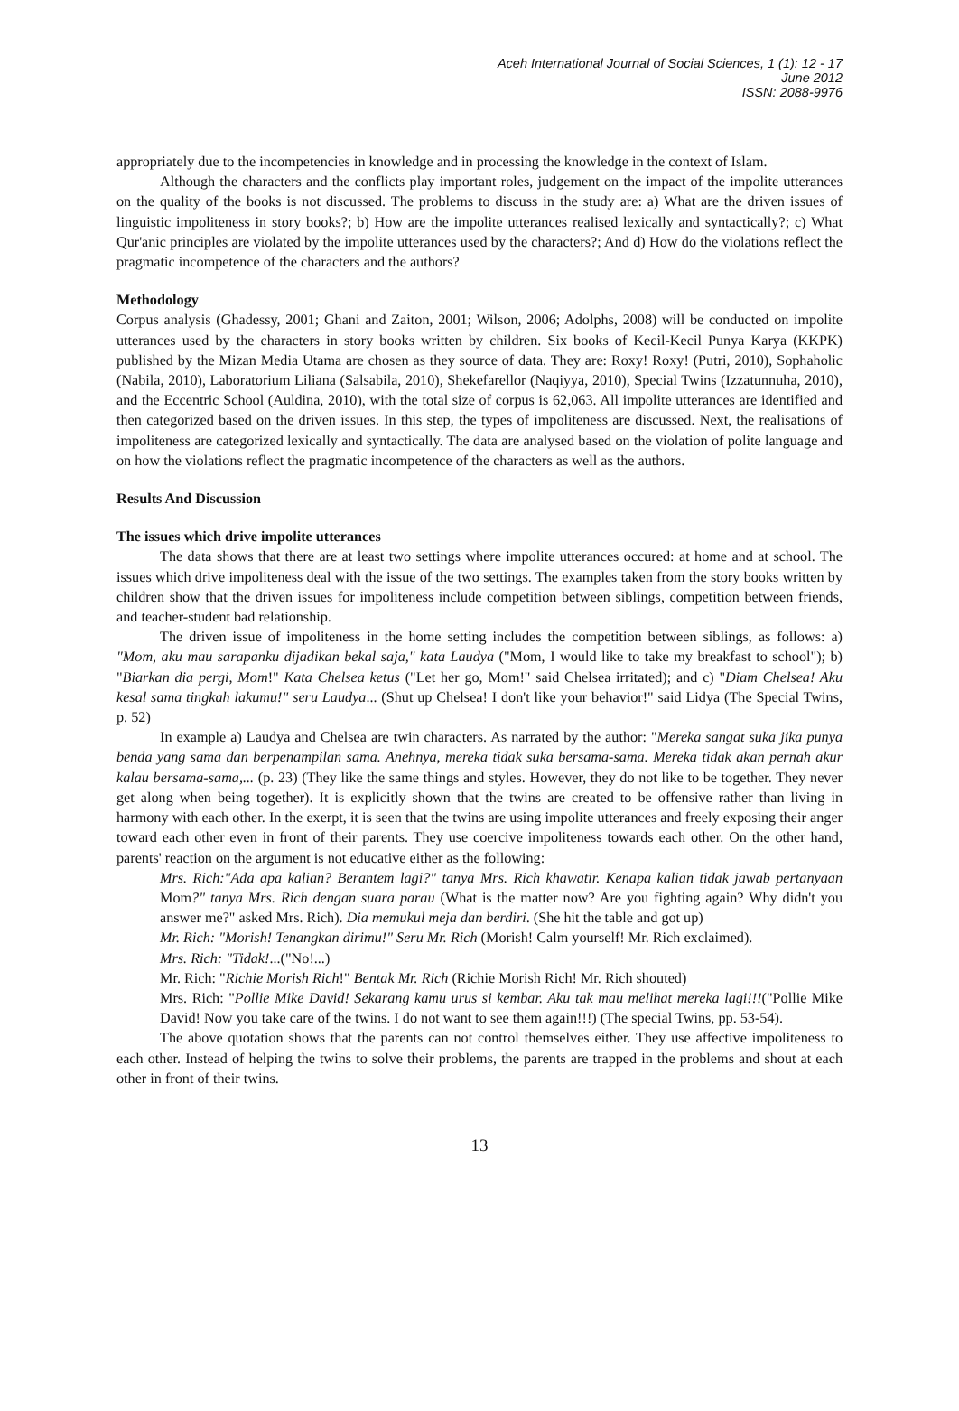Aceh International Journal of Social Sciences, 1 (1): 12 - 17
June 2012
ISSN: 2088-9976
appropriately due to the incompetencies in knowledge and in processing the knowledge in the context of Islam.
Although the characters and the conflicts play important roles, judgement on the impact of the impolite utterances on the quality of the books is not discussed. The problems to discuss in the study are: a) What are the driven issues of linguistic impoliteness in story books?; b) How are the impolite utterances realised lexically and syntactically?; c) What Qur'anic principles are violated by the impolite utterances used by the characters?; And d) How do the violations reflect the pragmatic incompetence of the characters and the authors?
Methodology
Corpus analysis (Ghadessy, 2001; Ghani and Zaiton, 2001; Wilson, 2006; Adolphs, 2008) will be conducted on impolite utterances used by the characters in story books written by children. Six books of Kecil-Kecil Punya Karya (KKPK) published by the Mizan Media Utama are chosen as they source of data. They are: Roxy! Roxy! (Putri, 2010), Sophaholic (Nabila, 2010), Laboratorium Liliana (Salsabila, 2010), Shekefarellor (Naqiyya, 2010), Special Twins (Izzatunnuha, 2010), and the Eccentric School (Auldina, 2010), with the total size of corpus is 62,063. All impolite utterances are identified and then categorized based on the driven issues. In this step, the types of impoliteness are discussed. Next, the realisations of impoliteness are categorized lexically and syntactically. The data are analysed based on the violation of polite language and on how the violations reflect the pragmatic incompetence of the characters as well as the authors.
Results And Discussion
The issues which drive impolite utterances
The data shows that there are at least two settings where impolite utterances occured: at home and at school. The issues which drive impoliteness deal with the issue of the two settings. The examples taken from the story books written by children show that the driven issues for impoliteness include competition between siblings, competition between friends, and teacher-student bad relationship.
The driven issue of impoliteness in the home setting includes the competition between siblings, as follows: a) "Mom, aku mau sarapanku dijadikan bekal saja," kata Laudya ("Mom, I would like to take my breakfast to school"); b) "Biarkan dia pergi, Mom!" Kata Chelsea ketus ("Let her go, Mom!" said Chelsea irritated); and c) "Diam Chelsea! Aku kesal sama tingkah lakumu!" seru Laudya... (Shut up Chelsea! I don't like your behavior!" said Lidya (The Special Twins, p. 52)
In example a) Laudya and Chelsea are twin characters. As narrated by the author: "Mereka sangat suka jika punya benda yang sama dan berpenampilan sama. Anehnya, mereka tidak suka bersama-sama. Mereka tidak akan pernah akur kalau bersama-sama,... (p. 23) (They like the same things and styles. However, they do not like to be together. They never get along when being together). It is explicitly shown that the twins are created to be offensive rather than living in harmony with each other. In the exerpt, it is seen that the twins are using impolite utterances and freely exposing their anger toward each other even in front of their parents. They use coercive impoliteness towards each other. On the other hand, parents' reaction on the argument is not educative either as the following:
Mrs. Rich:"Ada apa kalian? Berantem lagi?" tanya Mrs. Rich khawatir. Kenapa kalian tidak jawab pertanyaan Mom?" tanya Mrs. Rich dengan suara parau (What is the matter now? Are you fighting again? Why didn't you answer me?" asked Mrs. Rich). Dia memukul meja dan berdiri. (She hit the table and got up)
Mr. Rich: "Morish! Tenangkan dirimu!" Seru Mr. Rich (Morish! Calm yourself! Mr. Rich exclaimed).
Mrs. Rich: "Tidak!...("No!...)
Mr. Rich: "Richie Morish Rich!" Bentak Mr. Rich (Richie Morish Rich! Mr. Rich shouted)
Mrs. Rich: "Pollie Mike David! Sekarang kamu urus si kembar. Aku tak mau melihat mereka lagi!!!("Pollie Mike David! Now you take care of the twins. I do not want to see them again!!!) (The special Twins, pp. 53-54).
The above quotation shows that the parents can not control themselves either. They use affective impoliteness to each other. Instead of helping the twins to solve their problems, the parents are trapped in the problems and shout at each other in front of their twins.
13